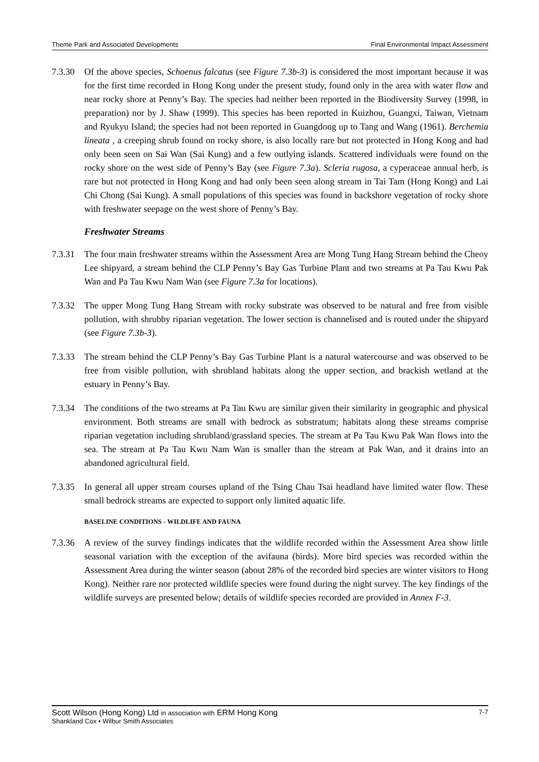Theme Park and Associated Developments Final Environmental Impact Assessment
7.3.30
Of the above species, Schoenus falcatus (see Figure 7.3b-3) is considered the most important because it was for the first time recorded in Hong Kong under the present study, found only in the area with water flow and near rocky shore at Penny’s Bay. The species had neither been reported in the Biodiversity Survey (1998, in preparation) nor by J. Shaw (1999). This species has been reported in Kuizhou, Guangxi, Taiwan, Vietnam and Ryukyu Island; the species had not been reported in Guangdong up to Tang and Wang (1961). Berchemia lineata , a creeping shrub found on rocky shore, is also locally rare but not protected in Hong Kong and had only been seen on Sai Wan (Sai Kung) and a few outlying islands. Scattered individuals were found on the rocky shore on the west side of Penny’s Bay (see Figure 7.3a). Scleria rugosa, a cyperaceae annual herb, is rare but not protected in Hong Kong and had only been seen along stream in Tai Tam (Hong Kong) and Lai Chi Chong (Sai Kung). A small populations of this species was found in backshore vegetation of rocky shore with freshwater seepage on the west shore of Penny’s Bay.
Freshwater Streams
7.3.31
The four main freshwater streams within the Assessment Area are Mong Tung Hang Stream behind the Cheoy Lee shipyard, a stream behind the CLP Penny’s Bay Gas Turbine Plant and two streams at Pa Tau Kwu Pak Wan and Pa Tau Kwu Nam Wan (see Figure 7.3a for locations).
7.3.32
The upper Mong Tung Hang Stream with rocky substrate was observed to be natural and free from visible pollution, with shrubby riparian vegetation. The lower section is channelised and is routed under the shipyard (see Figure 7.3b-3).
7.3.33
The stream behind the CLP Penny’s Bay Gas Turbine Plant is a natural watercourse and was observed to be free from visible pollution, with shrubland habitats along the upper section, and brackish wetland at the estuary in Penny’s Bay.
7.3.34
The conditions of the two streams at Pa Tau Kwu are similar given their similarity in geographic and physical environment. Both streams are small with bedrock as substratum; habitats along these streams comprise riparian vegetation including shrubland/grassland species. The stream at Pa Tau Kwu Pak Wan flows into the sea. The stream at Pa Tau Kwu Nam Wan is smaller than the stream at Pak Wan, and it drains into an abandoned agricultural field.
7.3.35
In general all upper stream courses upland of the Tsing Chau Tsai headland have limited water flow. These small bedrock streams are expected to support only limited aquatic life.
BASELINE CONDITIONS - WILDLIFE AND FAUNA
7.3.36
A review of the survey findings indicates that the wildlife recorded within the Assessment Area show little seasonal variation with the exception of the avifauna (birds). More bird species was recorded within the Assessment Area during the winter season (about 28% of the recorded bird species are winter visitors to Hong Kong). Neither rare nor protected wildlife species were found during the night survey. The key findings of the wildlife surveys are presented below; details of wildlife species recorded are provided in Annex F-3.
Scott Wilson (Hong Kong) Ltd in association with ERM Hong Kong 7-7
Shankland Cox • Wilbur Smith Associates